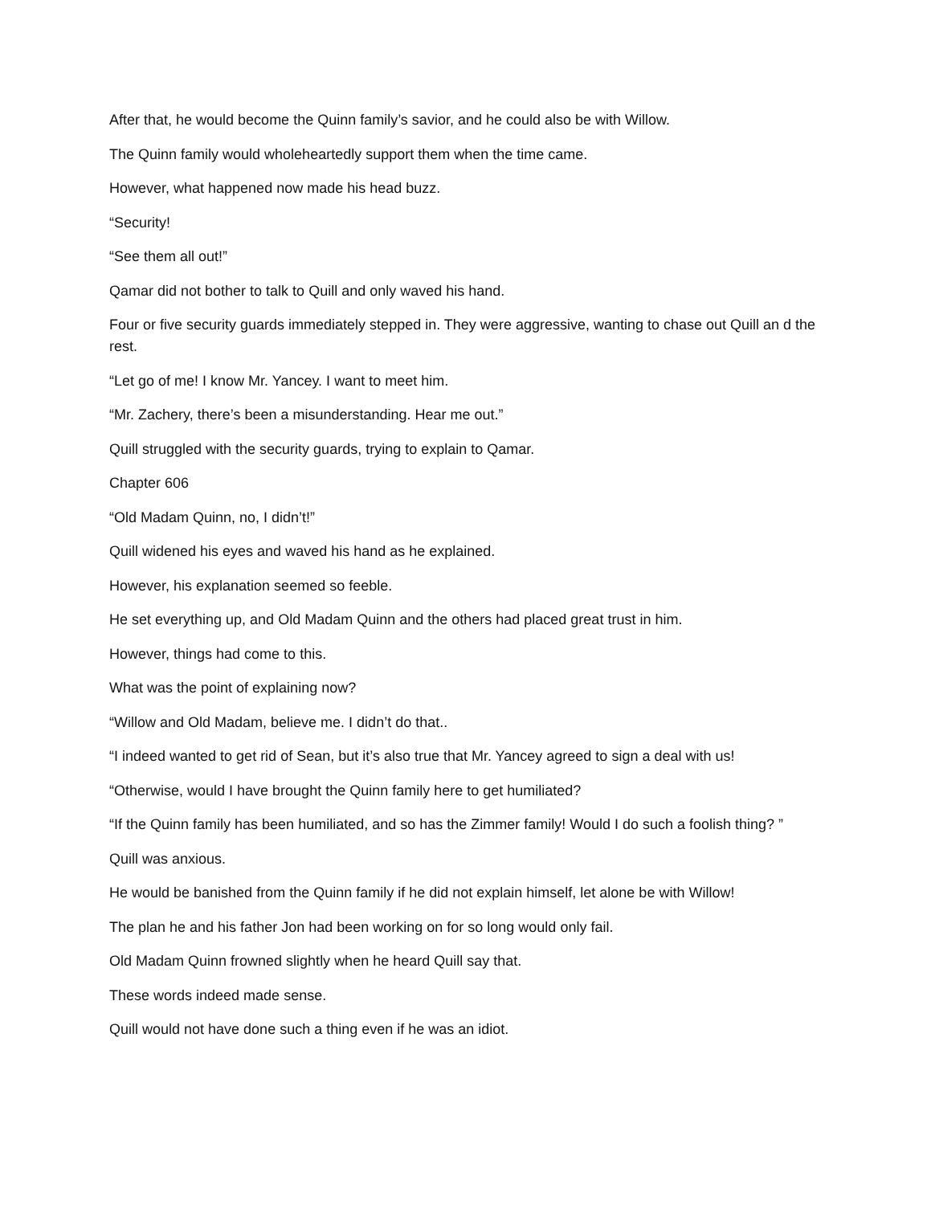After that, he would become the Quinn family’s savior, and he could also be with Willow.
The Quinn family would wholeheartedly support them when the time came.
However, what happened now made his head buzz.
“Security!
“See them all out!”
Qamar did not bother to talk to Quill and only waved his hand.
Four or five security guards immediately stepped in. They were aggressive, wanting to chase out Quill an d the rest.
“Let go of me! I know Mr. Yancey. I want to meet him.
“Mr. Zachery, there’s been a misunderstanding. Hear me out.”
Quill struggled with the security guards, trying to explain to Qamar.
Chapter 606
“Old Madam Quinn, no, I didn’t!”
Quill widened his eyes and waved his hand as he explained.
However, his explanation seemed so feeble.
He set everything up, and Old Madam Quinn and the others had placed great trust in him.
However, things had come to this.
What was the point of explaining now?
“Willow and Old Madam, believe me. I didn’t do that..
“I indeed wanted to get rid of Sean, but it’s also true that Mr. Yancey agreed to sign a deal with us!
“Otherwise, would I have brought the Quinn family here to get humiliated?
“If the Quinn family has been humiliated, and so has the Zimmer family! Would I do such a foolish thing? ”
Quill was anxious.
He would be banished from the Quinn family if he did not explain himself, let alone be with Willow!
The plan he and his father Jon had been working on for so long would only fail.
Old Madam Quinn frowned slightly when he heard Quill say that.
These words indeed made sense.
Quill would not have done such a thing even if he was an idiot.